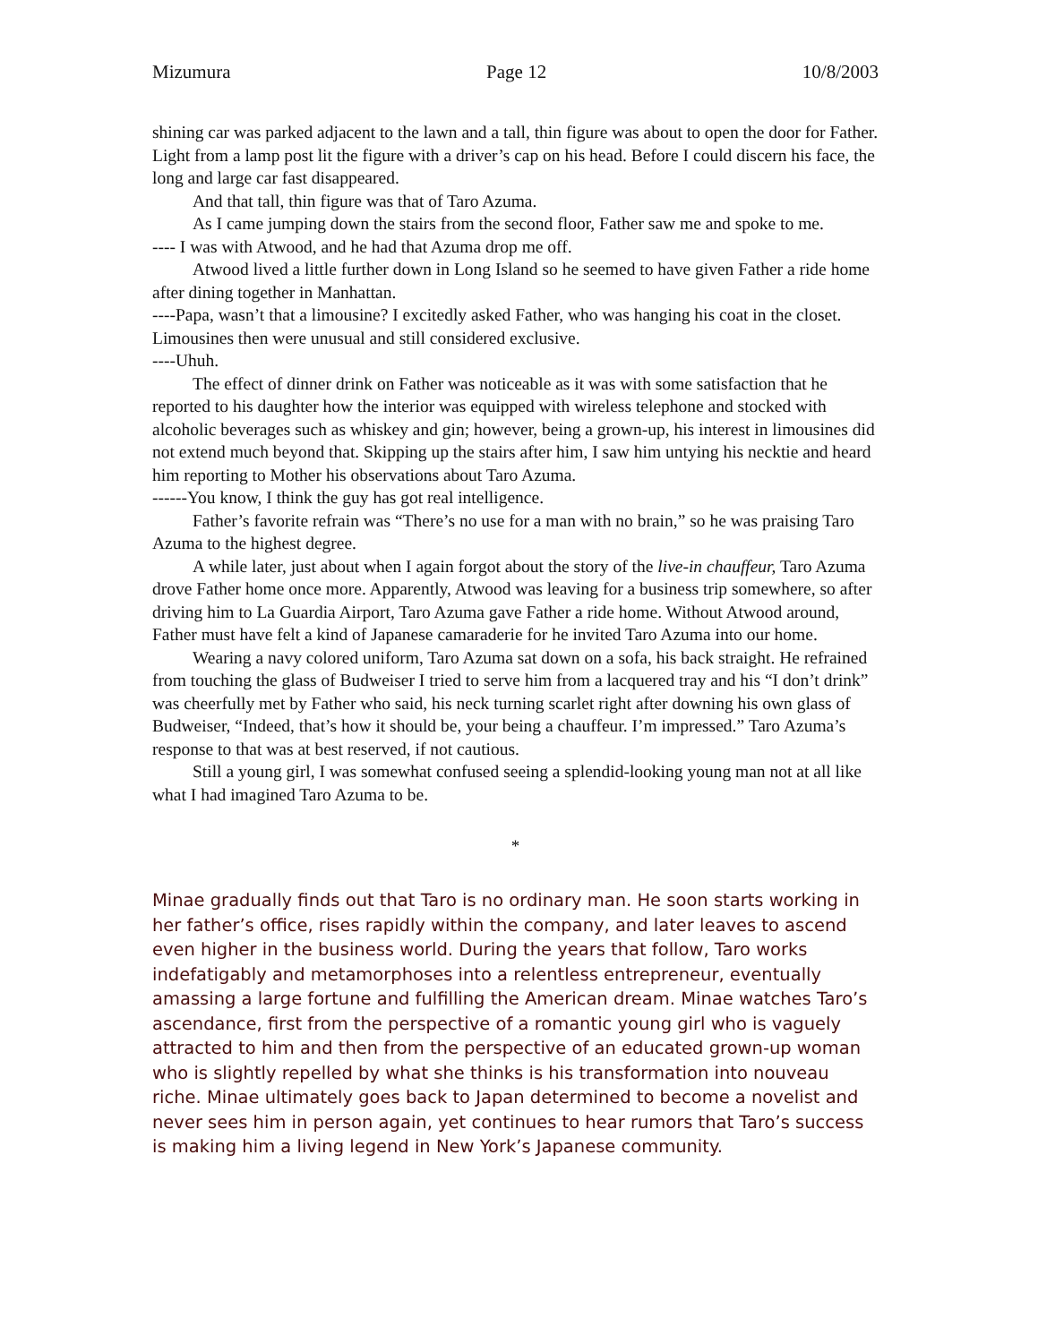Mizumura Page 12 10/8/2003
shining car was parked adjacent to the lawn and a tall, thin figure was about to open the door for Father. Light from a lamp post lit the figure with a driver’s cap on his head. Before I could discern his face, the long and large car fast disappeared.
And that tall, thin figure was that of Taro Azuma.
As I came jumping down the stairs from the second floor, Father saw me and spoke to me.
---- I was with Atwood, and he had that Azuma drop me off.
Atwood lived a little further down in Long Island so he seemed to have given Father a ride home after dining together in Manhattan.
----Papa, wasn’t that a limousine? I excitedly asked Father, who was hanging his coat in the closet. Limousines then were unusual and still considered exclusive.
----Uhuh.
The effect of dinner drink on Father was noticeable as it was with some satisfaction that he reported to his daughter how the interior was equipped with wireless telephone and stocked with alcoholic beverages such as whiskey and gin; however, being a grown-up, his interest in limousines did not extend much beyond that. Skipping up the stairs after him, I saw him untying his necktie and heard him reporting to Mother his observations about Taro Azuma.
------You know, I think the guy has got real intelligence.
Father’s favorite refrain was “There’s no use for a man with no brain,” so he was praising Taro Azuma to the highest degree.
A while later, just about when I again forgot about the story of the live-in chauffeur, Taro Azuma drove Father home once more. Apparently, Atwood was leaving for a business trip somewhere, so after driving him to La Guardia Airport, Taro Azuma gave Father a ride home. Without Atwood around, Father must have felt a kind of Japanese camaraderie for he invited Taro Azuma into our home.
Wearing a navy colored uniform, Taro Azuma sat down on a sofa, his back straight. He refrained from touching the glass of Budweiser I tried to serve him from a lacquered tray and his “I don’t drink” was cheerfully met by Father who said, his neck turning scarlet right after downing his own glass of Budweiser, “Indeed, that’s how it should be, your being a chauffeur. I’m impressed.” Taro Azuma’s response to that was at best reserved, if not cautious.
Still a young girl, I was somewhat confused seeing a splendid-looking young man not at all like what I had imagined Taro Azuma to be.
*
Minae gradually finds out that Taro is no ordinary man. He soon starts working in her father’s office, rises rapidly within the company, and later leaves to ascend even higher in the business world. During the years that follow, Taro works indefatigably and metamorphoses into a relentless entrepreneur, eventually amassing a large fortune and fulfilling the American dream. Minae watches Taro’s ascendance, first from the perspective of a romantic young girl who is vaguely attracted to him and then from the perspective of an educated grown-up woman who is slightly repelled by what she thinks is his transformation into nouveau riche. Minae ultimately goes back to Japan determined to become a novelist and never sees him in person again, yet continues to hear rumors that Taro’s success is making him a living legend in New York’s Japanese community.